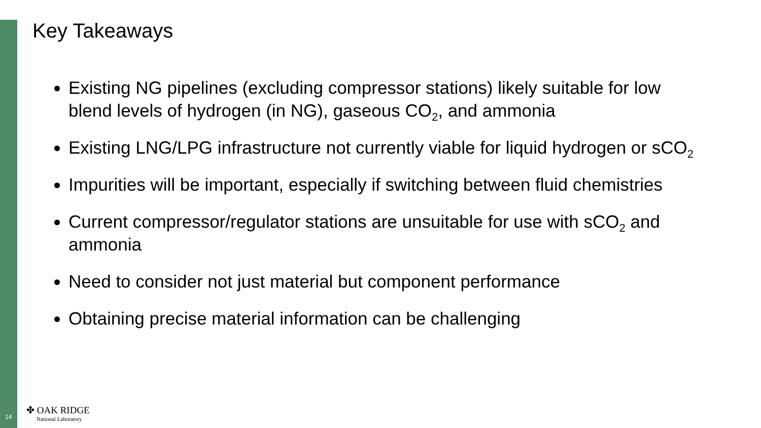Key Takeaways
Existing NG pipelines (excluding compressor stations) likely suitable for low blend levels of hydrogen (in NG), gaseous CO<sub>2</sub>, and ammonia
Existing LNG/LPG infrastructure not currently viable for liquid hydrogen or sCO<sub>2</sub>
Impurities will be important, especially if switching between fluid chemistries
Current compressor/regulator stations are unsuitable for use with sCO<sub>2</sub> and ammonia
Need to consider not just material but component performance
Obtaining precise material information can be challenging
14
✤ OAK RIDGE
National Laboratory